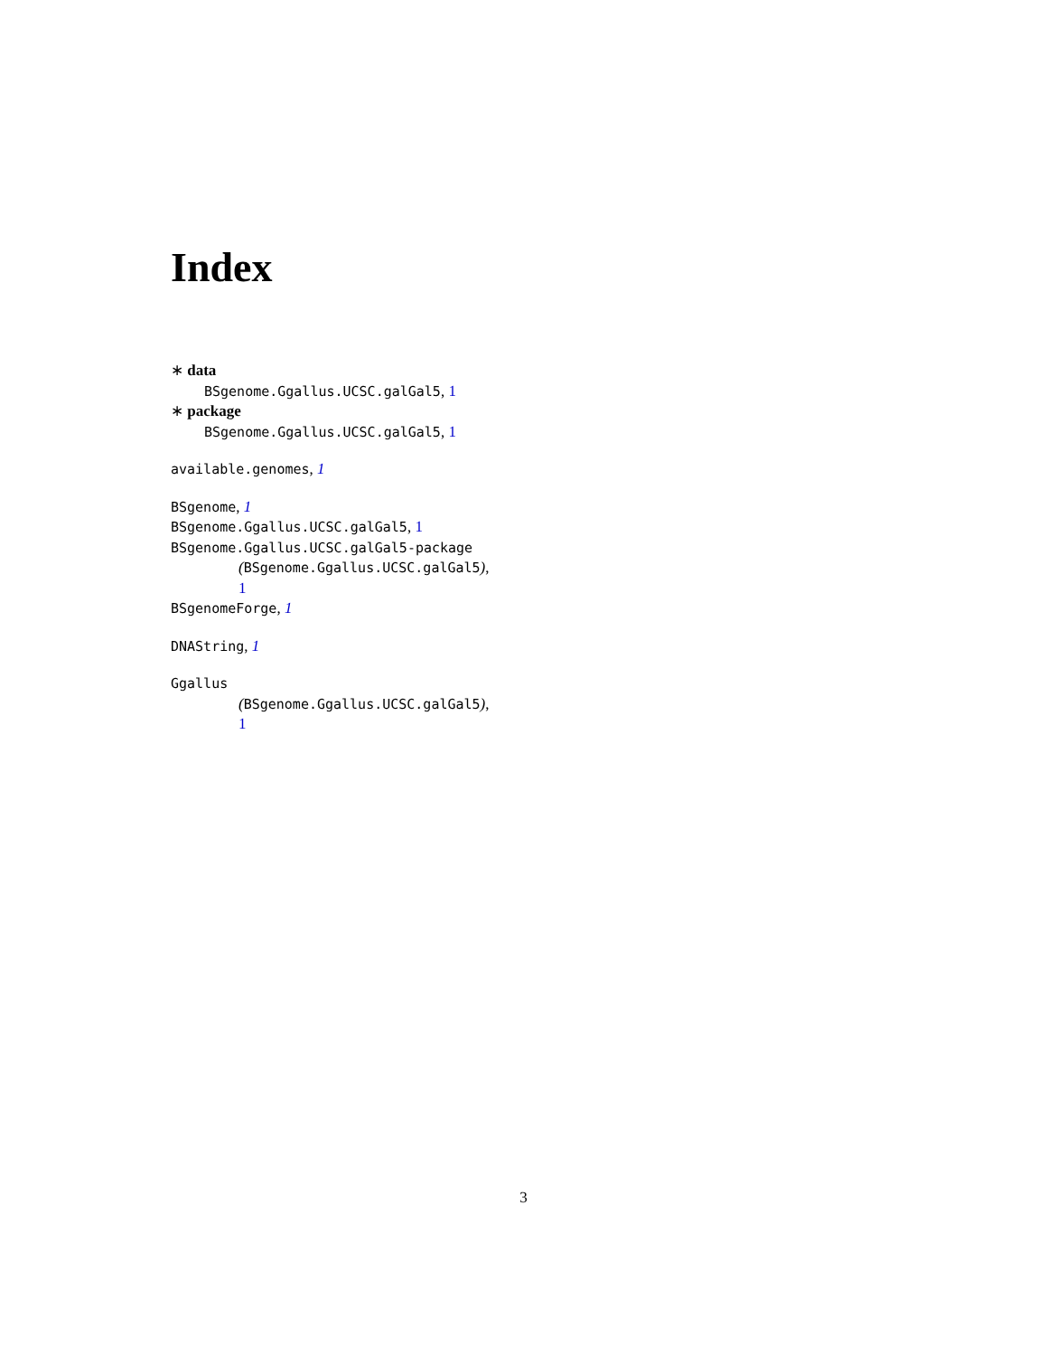Index
∗ data
BSgenome.Ggallus.UCSC.galGal5, 1
∗ package
BSgenome.Ggallus.UCSC.galGal5, 1
available.genomes, 1
BSgenome, 1
BSgenome.Ggallus.UCSC.galGal5, 1
BSgenome.Ggallus.UCSC.galGal5-package
(BSgenome.Ggallus.UCSC.galGal5),
1
BSgenomeForge, 1
DNAString, 1
Ggallus
(BSgenome.Ggallus.UCSC.galGal5),
1
3